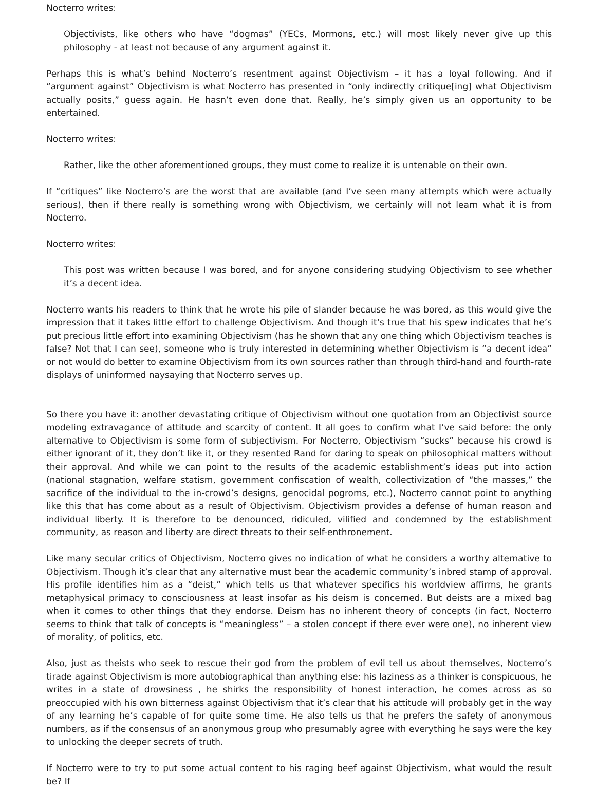Nocterro writes:
Objectivists, like others who have “dogmas” (YECs, Mormons, etc.) will most likely never give up this philosophy - at least not because of any argument against it.
Perhaps this is what’s behind Nocterro’s resentment against Objectivism – it has a loyal following. And if “argument against” Objectivism is what Nocterro has presented in “only indirectly critique[ing] what Objectivism actually posits,” guess again. He hasn’t even done that. Really, he’s simply given us an opportunity to be entertained.
Nocterro writes:
Rather, like the other aforementioned groups, they must come to realize it is untenable on their own.
If “critiques” like Nocterro’s are the worst that are available (and I’ve seen many attempts which were actually serious), then if there really is something wrong with Objectivism, we certainly will not learn what it is from Nocterro.
Nocterro writes:
This post was written because I was bored, and for anyone considering studying Objectivism to see whether it’s a decent idea.
Nocterro wants his readers to think that he wrote his pile of slander because he was bored, as this would give the impression that it takes little effort to challenge Objectivism. And though it’s true that his spew indicates that he’s put precious little effort into examining Objectivism (has he shown that any one thing which Objectivism teaches is false? Not that I can see), someone who is truly interested in determining whether Objectivism is “a decent idea” or not would do better to examine Objectivism from its own sources rather than through third-hand and fourth-rate displays of uninformed naysaying that Nocterro serves up.
So there you have it: another devastating critique of Objectivism without one quotation from an Objectivist source modeling extravagance of attitude and scarcity of content. It all goes to confirm what I’ve said before: the only alternative to Objectivism is some form of subjectivism. For Nocterro, Objectivism “sucks” because his crowd is either ignorant of it, they don’t like it, or they resented Rand for daring to speak on philosophical matters without their approval. And while we can point to the results of the academic establishment’s ideas put into action (national stagnation, welfare statism, government confiscation of wealth, collectivization of “the masses,” the sacrifice of the individual to the in-crowd’s designs, genocidal pogroms, etc.), Nocterro cannot point to anything like this that has come about as a result of Objectivism. Objectivism provides a defense of human reason and individual liberty. It is therefore to be denounced, ridiculed, vilified and condemned by the establishment community, as reason and liberty are direct threats to their self-enthronement.
Like many secular critics of Objectivism, Nocterro gives no indication of what he considers a worthy alternative to Objectivism. Though it’s clear that any alternative must bear the academic community’s inbred stamp of approval. His profile identifies him as a “deist,” which tells us that whatever specifics his worldview affirms, he grants metaphysical primacy to consciousness at least insofar as his deism is concerned. But deists are a mixed bag when it comes to other things that they endorse. Deism has no inherent theory of concepts (in fact, Nocterro seems to think that talk of concepts is “meaningless” – a stolen concept if there ever were one), no inherent view of morality, of politics, etc.
Also, just as theists who seek to rescue their god from the problem of evil tell us about themselves, Nocterro’s tirade against Objectivism is more autobiographical than anything else: his laziness as a thinker is conspicuous, he writes in a state of drowsiness , he shirks the responsibility of honest interaction, he comes across as so preoccupied with his own bitterness against Objectivism that it’s clear that his attitude will probably get in the way of any learning he’s capable of for quite some time. He also tells us that he prefers the safety of anonymous numbers, as if the consensus of an anonymous group who presumably agree with everything he says were the key to unlocking the deeper secrets of truth.
If Nocterro were to try to put some actual content to his raging beef against Objectivism, what would the result be? If